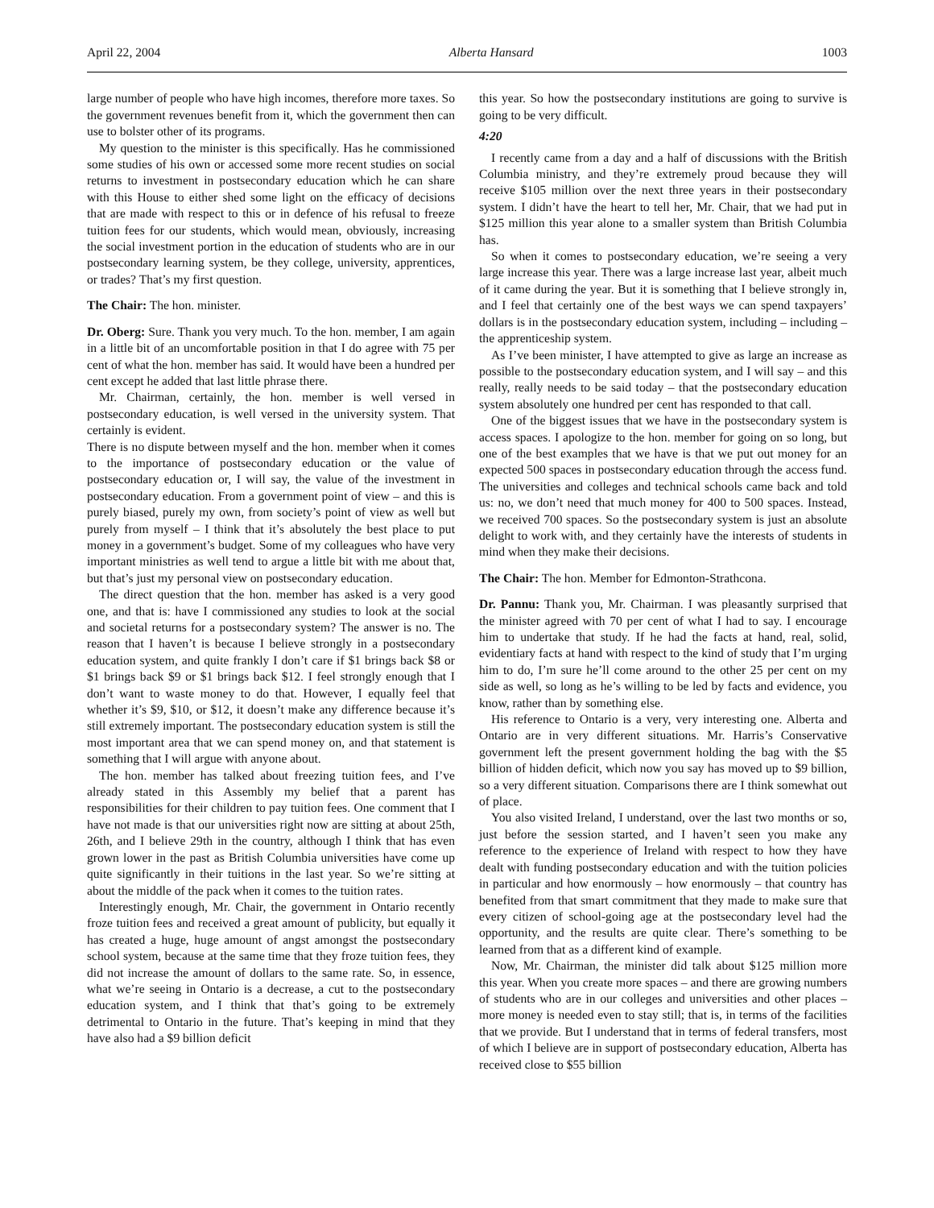April 22, 2004 Alberta Hansard 1003
large number of people who have high incomes, therefore more taxes. So the government revenues benefit from it, which the government then can use to bolster other of its programs.
My question to the minister is this specifically. Has he commissioned some studies of his own or accessed some more recent studies on social returns to investment in postsecondary education which he can share with this House to either shed some light on the efficacy of decisions that are made with respect to this or in defence of his refusal to freeze tuition fees for our students, which would mean, obviously, increasing the social investment portion in the education of students who are in our postsecondary learning system, be they college, university, apprentices, or trades? That’s my first question.
The Chair: The hon. minister.
Dr. Oberg: Sure. Thank you very much. To the hon. member, I am again in a little bit of an uncomfortable position in that I do agree with 75 per cent of what the hon. member has said. It would have been a hundred per cent except he added that last little phrase there.
Mr. Chairman, certainly, the hon. member is well versed in postsecondary education, is well versed in the university system. That certainly is evident.
There is no dispute between myself and the hon. member when it comes to the importance of postsecondary education or the value of postsecondary education or, I will say, the value of the investment in postsecondary education. From a government point of view – and this is purely biased, purely my own, from society’s point of view as well but purely from myself – I think that it’s absolutely the best place to put money in a government’s budget. Some of my colleagues who have very important ministries as well tend to argue a little bit with me about that, but that’s just my personal view on postsecondary education.
The direct question that the hon. member has asked is a very good one, and that is: have I commissioned any studies to look at the social and societal returns for a postsecondary system? The answer is no. The reason that I haven’t is because I believe strongly in a postsecondary education system, and quite frankly I don’t care if $1 brings back $8 or $1 brings back $9 or $1 brings back $12. I feel strongly enough that I don’t want to waste money to do that. However, I equally feel that whether it’s $9, $10, or $12, it doesn’t make any difference because it’s still extremely important. The postsecondary education system is still the most important area that we can spend money on, and that statement is something that I will argue with anyone about.
The hon. member has talked about freezing tuition fees, and I’ve already stated in this Assembly my belief that a parent has responsibilities for their children to pay tuition fees. One comment that I have not made is that our universities right now are sitting at about 25th, 26th, and I believe 29th in the country, although I think that has even grown lower in the past as British Columbia universities have come up quite significantly in their tuitions in the last year. So we’re sitting at about the middle of the pack when it comes to the tuition rates.
Interestingly enough, Mr. Chair, the government in Ontario recently froze tuition fees and received a great amount of publicity, but equally it has created a huge, huge amount of angst amongst the postsecondary school system, because at the same time that they froze tuition fees, they did not increase the amount of dollars to the same rate. So, in essence, what we’re seeing in Ontario is a decrease, a cut to the postsecondary education system, and I think that that’s going to be extremely detrimental to Ontario in the future. That’s keeping in mind that they have also had a $9 billion deficit
this year. So how the postsecondary institutions are going to survive is going to be very difficult.
4:20
I recently came from a day and a half of discussions with the British Columbia ministry, and they’re extremely proud because they will receive $105 million over the next three years in their postsecondary system. I didn’t have the heart to tell her, Mr. Chair, that we had put in $125 million this year alone to a smaller system than British Columbia has.
So when it comes to postsecondary education, we’re seeing a very large increase this year. There was a large increase last year, albeit much of it came during the year. But it is something that I believe strongly in, and I feel that certainly one of the best ways we can spend taxpayers’ dollars is in the postsecondary education system, including – including – the apprenticeship system.
As I’ve been minister, I have attempted to give as large an increase as possible to the postsecondary education system, and I will say – and this really, really needs to be said today – that the postsecondary education system absolutely one hundred per cent has responded to that call.
One of the biggest issues that we have in the postsecondary system is access spaces. I apologize to the hon. member for going on so long, but one of the best examples that we have is that we put out money for an expected 500 spaces in postsecondary education through the access fund. The universities and colleges and technical schools came back and told us: no, we don’t need that much money for 400 to 500 spaces. Instead, we received 700 spaces. So the postsecondary system is just an absolute delight to work with, and they certainly have the interests of students in mind when they make their decisions.
The Chair: The hon. Member for Edmonton-Strathcona.
Dr. Pannu: Thank you, Mr. Chairman. I was pleasantly surprised that the minister agreed with 70 per cent of what I had to say. I encourage him to undertake that study. If he had the facts at hand, real, solid, evidentiary facts at hand with respect to the kind of study that I’m urging him to do, I’m sure he’ll come around to the other 25 per cent on my side as well, so long as he’s willing to be led by facts and evidence, you know, rather than by something else.
His reference to Ontario is a very, very interesting one. Alberta and Ontario are in very different situations. Mr. Harris’s Conservative government left the present government holding the bag with the $5 billion of hidden deficit, which now you say has moved up to $9 billion, so a very different situation. Comparisons there are I think somewhat out of place.
You also visited Ireland, I understand, over the last two months or so, just before the session started, and I haven’t seen you make any reference to the experience of Ireland with respect to how they have dealt with funding postsecondary education and with the tuition policies in particular and how enormously – how enormously – that country has benefited from that smart commitment that they made to make sure that every citizen of school-going age at the postsecondary level had the opportunity, and the results are quite clear. There’s something to be learned from that as a different kind of example.
Now, Mr. Chairman, the minister did talk about $125 million more this year. When you create more spaces – and there are growing numbers of students who are in our colleges and universities and other places – more money is needed even to stay still; that is, in terms of the facilities that we provide. But I understand that in terms of federal transfers, most of which I believe are in support of postsecondary education, Alberta has received close to $55 billion